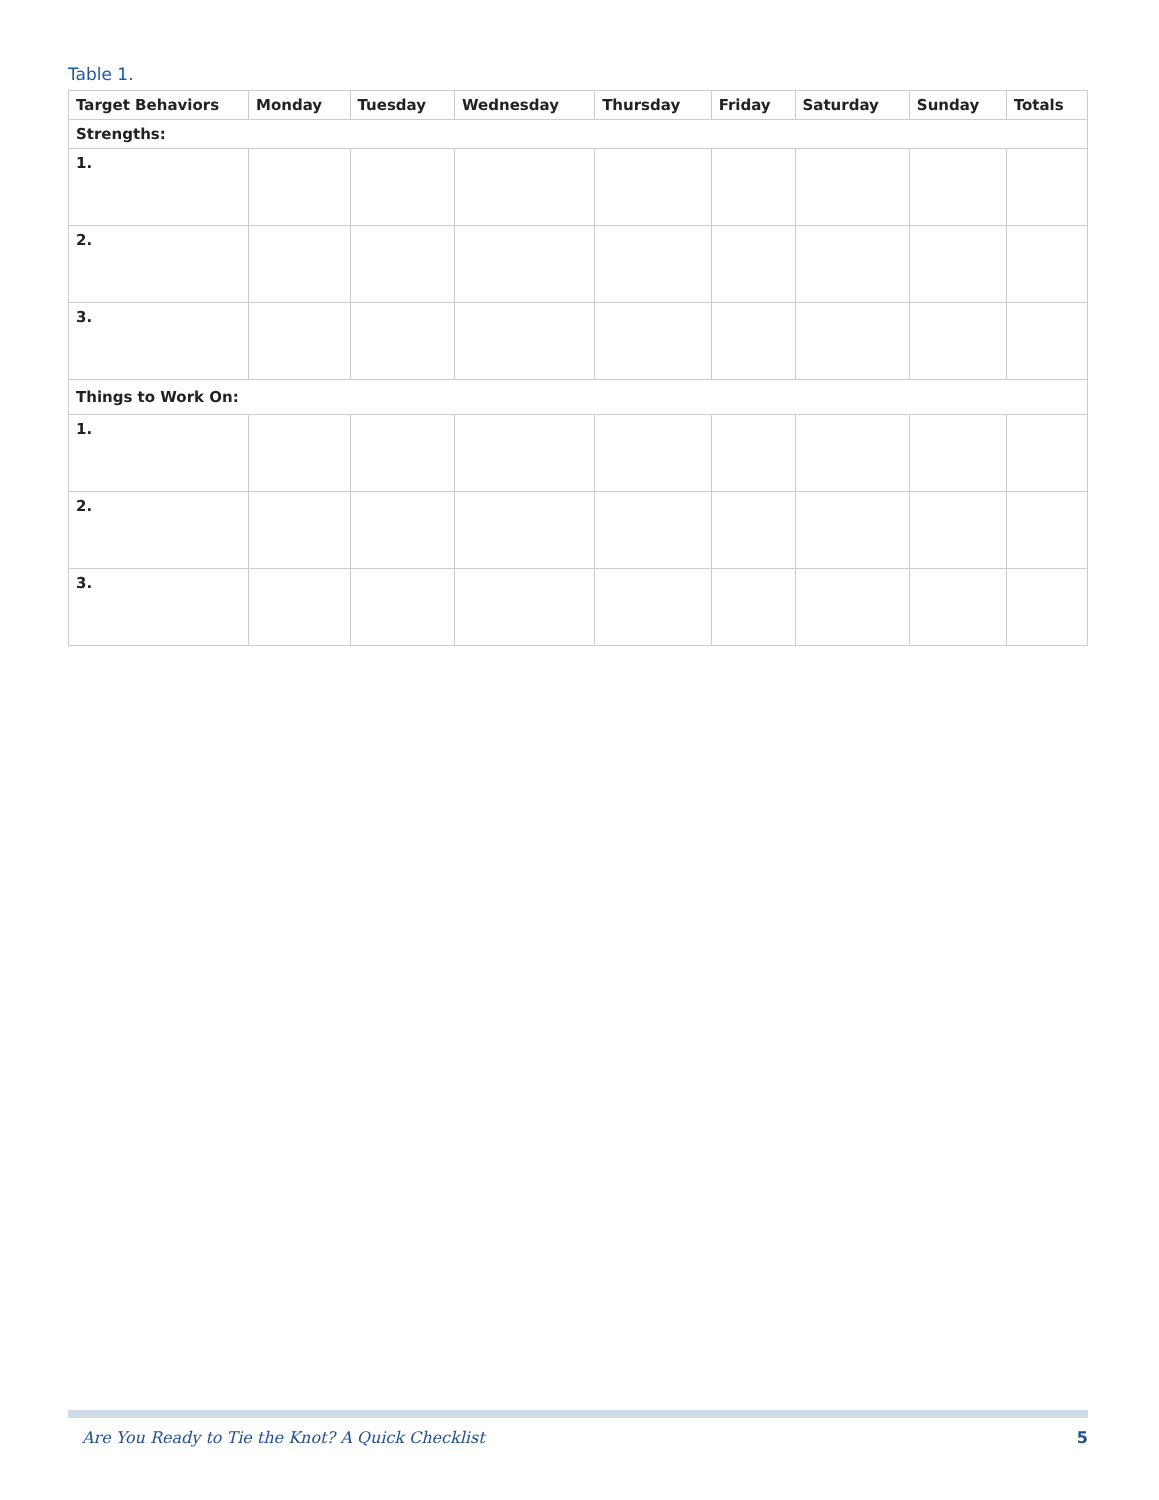Table 1.
| Target Behaviors | Monday | Tuesday | Wednesday | Thursday | Friday | Saturday | Sunday | Totals |
| --- | --- | --- | --- | --- | --- | --- | --- | --- |
| Strengths: | | | | | | | | |
| 1. | | | | | | | | |
| 2. | | | | | | | | |
| 3. | | | | | | | | |
| Things to Work On: | | | | | | | | |
| 1. | | | | | | | | |
| 2. | | | | | | | | |
| 3. | | | | | | | | |
Are You Ready to Tie the Knot? A Quick Checklist 5